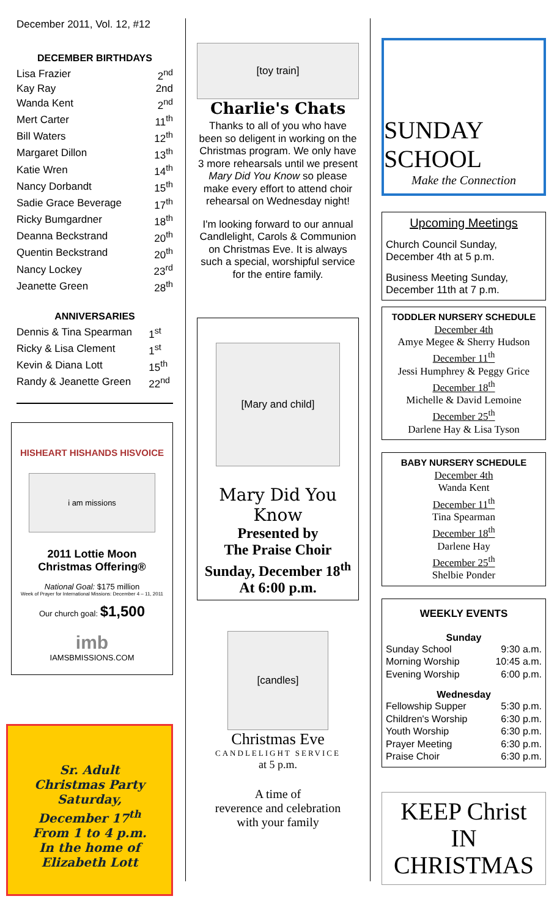December 2011, Vol. 12, #12
DECEMBER BIRTHDAYS
| Lisa Frazier | 2<sup>nd</sup> |
| Kay Ray | 2nd |
| Wanda Kent | 2<sup>nd</sup> |
| Mert Carter | 11<sup>th</sup> |
| Bill Waters | 12<sup>th</sup> |
| Margaret Dillon | 13<sup>th</sup> |
| Katie Wren | 14<sup>th</sup> |
| Nancy Dorbandt | 15<sup>th</sup> |
| Sadie Grace Beverage | 17<sup>th</sup> |
| Ricky Bumgardner | 18<sup>th</sup> |
| Deanna Beckstrand | 20<sup>th</sup> |
| Quentin Beckstrand | 20<sup>th</sup> |
| Nancy Lockey | 23<sup>rd</sup> |
| Jeanette Green | 28<sup>th</sup> |
ANNIVERSARIES
| Dennis & Tina Spearman | 1<sup>st</sup> |
| Ricky & Lisa Clement | 1<sup>st</sup> |
| Kevin & Diana Lott | 15<sup>th</sup> |
| Randy & Jeanette Green | 22<sup>nd</sup> |
HISHEART HISHANDS HISVOICE
i am missions
2011 Lottie Moon
Christmas Offering®
National Goal: $175 million
Week of Prayer for International Missions: December 4 – 11, 2011
Our church goal: $1,500
imb
IAMSBMISSIONS.COM
Sr. Adult
Christmas Party
Saturday,
December 17<sup>th</sup>
From 1 to 4 p.m.
In the home of
Elizabeth Lott
[toy train]
Charlie's Chats
Thanks to all of you who have been so deligent in working on the Christmas program. We only have 3 more rehearsals until we present Mary Did You Know so please make every effort to attend choir rehearsal on Wednesday night!
I'm looking forward to our annual Candlelight, Carols & Communion on Christmas Eve. It is always such a special, worshipful service for the entire family.
[Mary and child]
Mary Did You Know
Presented by
The Praise Choir
Sunday, December 18<sup>th</sup>
At 6:00 p.m.
[candles]
Christmas Eve
CANDLELIGHT SERVICE
at 5 p.m.
A time of
reverence and celebration
with your family
SUNDAY SCHOOL
Make the Connection
Upcoming Meetings
Church Council Sunday, December 4th at 5 p.m.
Business Meeting Sunday, December 11th at 7 p.m.
TODDLER NURSERY SCHEDULE
December 4th
Amye Megee & Sherry Hudson
December 11<sup>th</sup>
Jessi Humphrey & Peggy Grice
December 18<sup>th</sup>
Michelle & David Lemoine
December 25<sup>th</sup>
Darlene Hay & Lisa Tyson
BABY NURSERY SCHEDULE
December 4th
Wanda Kent
December 11<sup>th</sup>
Tina Spearman
December 18<sup>th</sup>
Darlene Hay
December 25<sup>th</sup>
Shelbie Ponder
WEEKLY EVENTS
Sunday
| Sunday School | 9:30 a.m. |
| Morning Worship | 10:45 a.m. |
| Evening Worship | 6:00 p.m. |
Wednesday
| Fellowship Supper | 5:30 p.m. |
| Children's Worship | 6:30 p.m. |
| Youth Worship | 6:30 p.m. |
| Prayer Meeting | 6:30 p.m. |
| Praise Choir | 6:30 p.m. |
KEEP Christ
IN CHRISTMAS